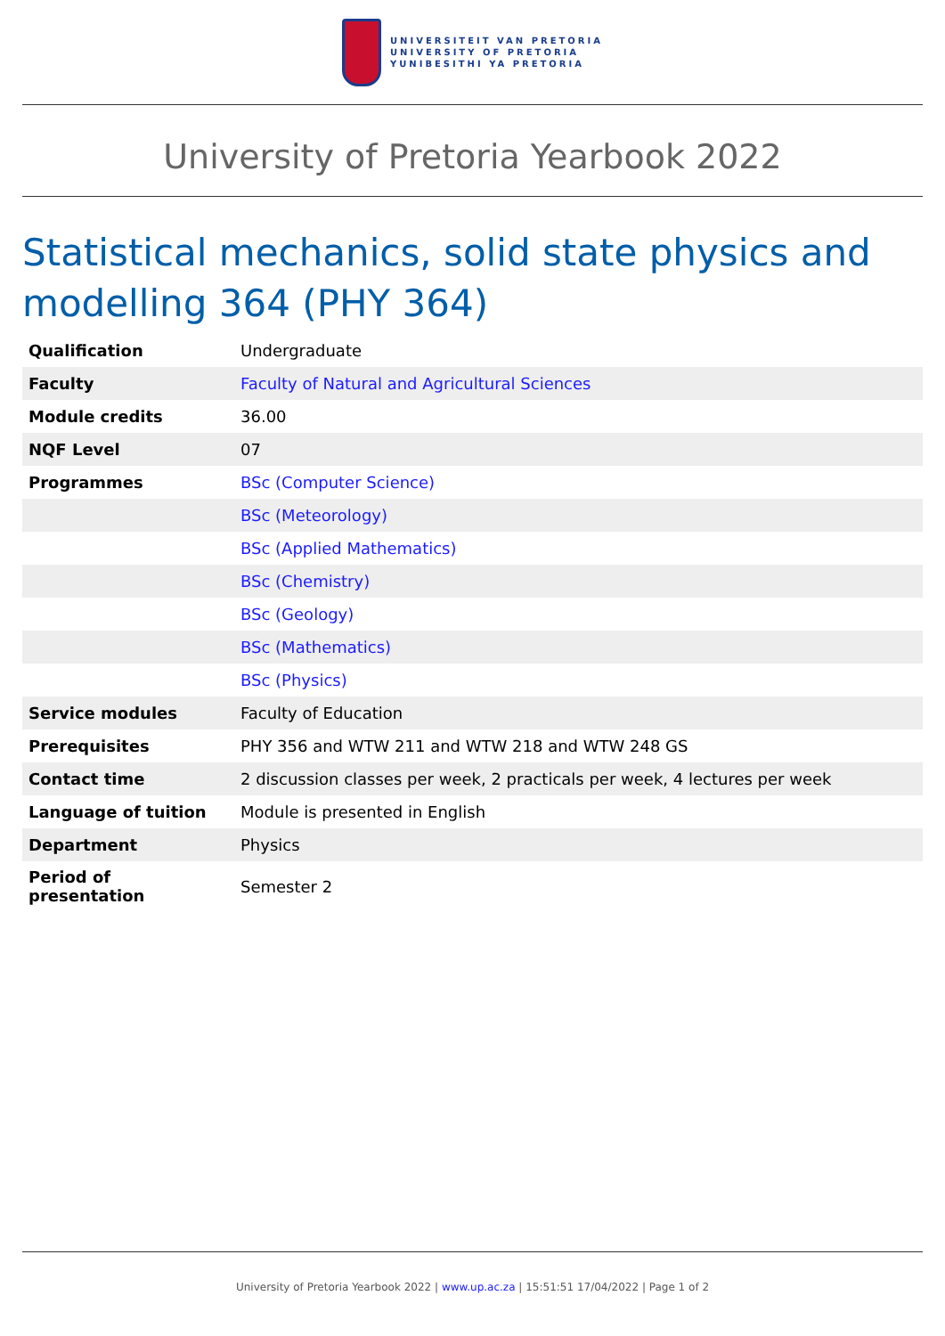UNIVERSITEIT VAN PRETORIA
UNIVERSITY OF PRETORIA
YUNIBESITHI YA PRETORIA
University of Pretoria Yearbook 2022
Statistical mechanics, solid state physics and modelling 364 (PHY 364)
| Qualification | Undergraduate |
| Faculty | Faculty of Natural and Agricultural Sciences |
| Module credits | 36.00 |
| NQF Level | 07 |
| Programmes | BSc (Computer Science) |
| | BSc (Meteorology) |
| | BSc (Applied Mathematics) |
| | BSc (Chemistry) |
| | BSc (Geology) |
| | BSc (Mathematics) |
| | BSc (Physics) |
| Service modules | Faculty of Education |
| Prerequisites | PHY 356 and WTW 211 and WTW 218 and WTW 248 GS |
| Contact time | 2 discussion classes per week, 2 practicals per week, 4 lectures per week |
| Language of tuition | Module is presented in English |
| Department | Physics |
| Period of presentation | Semester 2 |
University of Pretoria Yearbook 2022 | www.up.ac.za | 15:51:51 17/04/2022 | Page 1 of 2